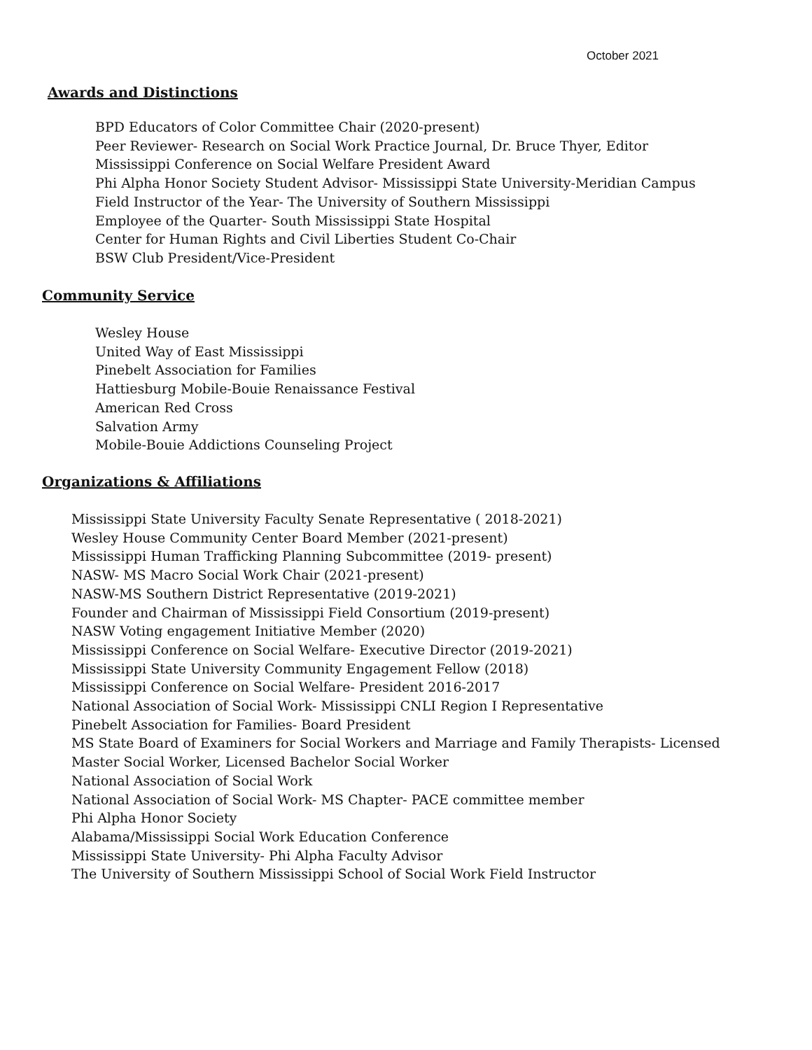October 2021
Awards and Distinctions
BPD Educators of Color Committee Chair (2020-present)
Peer Reviewer- Research on Social Work Practice Journal, Dr. Bruce Thyer, Editor
Mississippi Conference on Social Welfare President Award
Phi Alpha Honor Society Student Advisor- Mississippi State University-Meridian Campus
Field Instructor of the Year- The University of Southern Mississippi
Employee of the Quarter- South Mississippi State Hospital
Center for Human Rights and Civil Liberties Student Co-Chair
BSW Club President/Vice-President
Community Service
Wesley House
United Way of East Mississippi
Pinebelt Association for Families
Hattiesburg Mobile-Bouie Renaissance Festival
American Red Cross
Salvation Army
Mobile-Bouie Addictions Counseling Project
Organizations & Affiliations
Mississippi State University Faculty Senate Representative ( 2018-2021)
Wesley House Community Center Board Member (2021-present)
Mississippi Human Trafficking Planning Subcommittee (2019- present)
NASW- MS Macro Social Work Chair (2021-present)
NASW-MS Southern District Representative (2019-2021)
Founder and Chairman of Mississippi Field Consortium (2019-present)
NASW Voting engagement Initiative Member (2020)
Mississippi Conference on Social Welfare- Executive Director (2019-2021)
Mississippi State University Community Engagement Fellow (2018)
Mississippi Conference on Social Welfare- President 2016-2017
National Association of Social Work- Mississippi CNLI Region I Representative
Pinebelt Association for Families- Board President
MS State Board of Examiners for Social Workers and Marriage and Family Therapists- Licensed
Master Social Worker, Licensed Bachelor Social Worker
National Association of Social Work
National Association of Social Work- MS Chapter- PACE committee member
Phi Alpha Honor Society
Alabama/Mississippi Social Work Education Conference
Mississippi State University- Phi Alpha Faculty Advisor
The University of Southern Mississippi School of Social Work Field Instructor